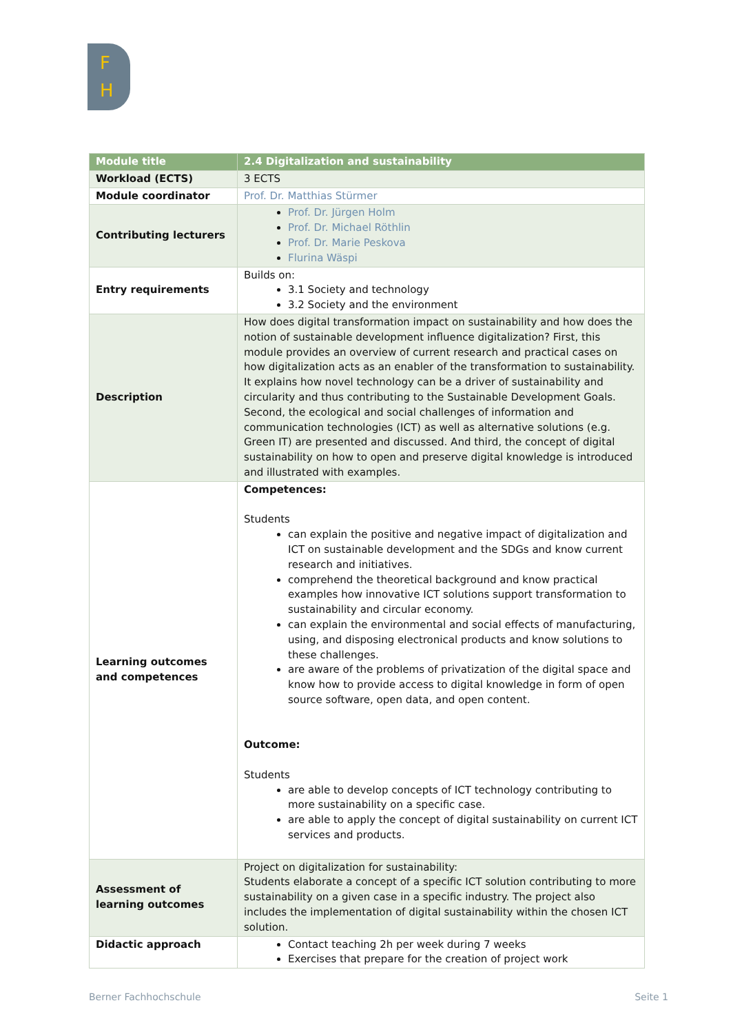F
H
| Module title | 2.4 Digitalization and sustainability |
| --- | --- |
| Workload (ECTS) | 3 ECTS |
| Module coordinator | Prof. Dr. Matthias Stürmer |
| Contributing lecturers | Prof. Dr. Jürgen Holm Prof. Dr. Michael Röthlin Prof. Dr. Marie Peskova Flurina Wäspi |
| Entry requirements | Builds on: 3.1 Society and technology 3.2 Society and the environment |
| Description | How does digital transformation impact on sustainability and how does the notion of sustainable development influence digitalization? First, this module provides an overview of current research and practical cases on how digitalization acts as an enabler of the transformation to sustainability. It explains how novel technology can be a driver of sustainability and circularity and thus contributing to the Sustainable Development Goals. Second, the ecological and social challenges of information and communication technologies (ICT) as well as alternative solutions (e.g. Green IT) are presented and discussed. And third, the concept of digital sustainability on how to open and preserve digital knowledge is introduced and illustrated with examples. |
| Learning outcomes and competences | Competences: Students can explain the positive and negative impact of digitalization and ICT on sustainable development and the SDGs and know current research and initiatives. comprehend the theoretical background and know practical examples how innovative ICT solutions support transformation to sustainability and circular economy. can explain the environmental and social effects of manufacturing, using, and disposing electronical products and know solutions to these challenges. are aware of the problems of privatization of the digital space and know how to provide access to digital knowledge in form of open source software, open data, and open content. Outcome: Students are able to develop concepts of ICT technology contributing to more sustainability on a specific case. are able to apply the concept of digital sustainability on current ICT services and products. |
| Assessment of learning outcomes | Project on digitalization for sustainability: Students elaborate a concept of a specific ICT solution contributing to more sustainability on a given case in a specific industry. The project also includes the implementation of digital sustainability within the chosen ICT solution. |
| Didactic approach | Contact teaching 2h per week during 7 weeks Exercises that prepare for the creation of project work |
Berner Fachhochschule Seite 1